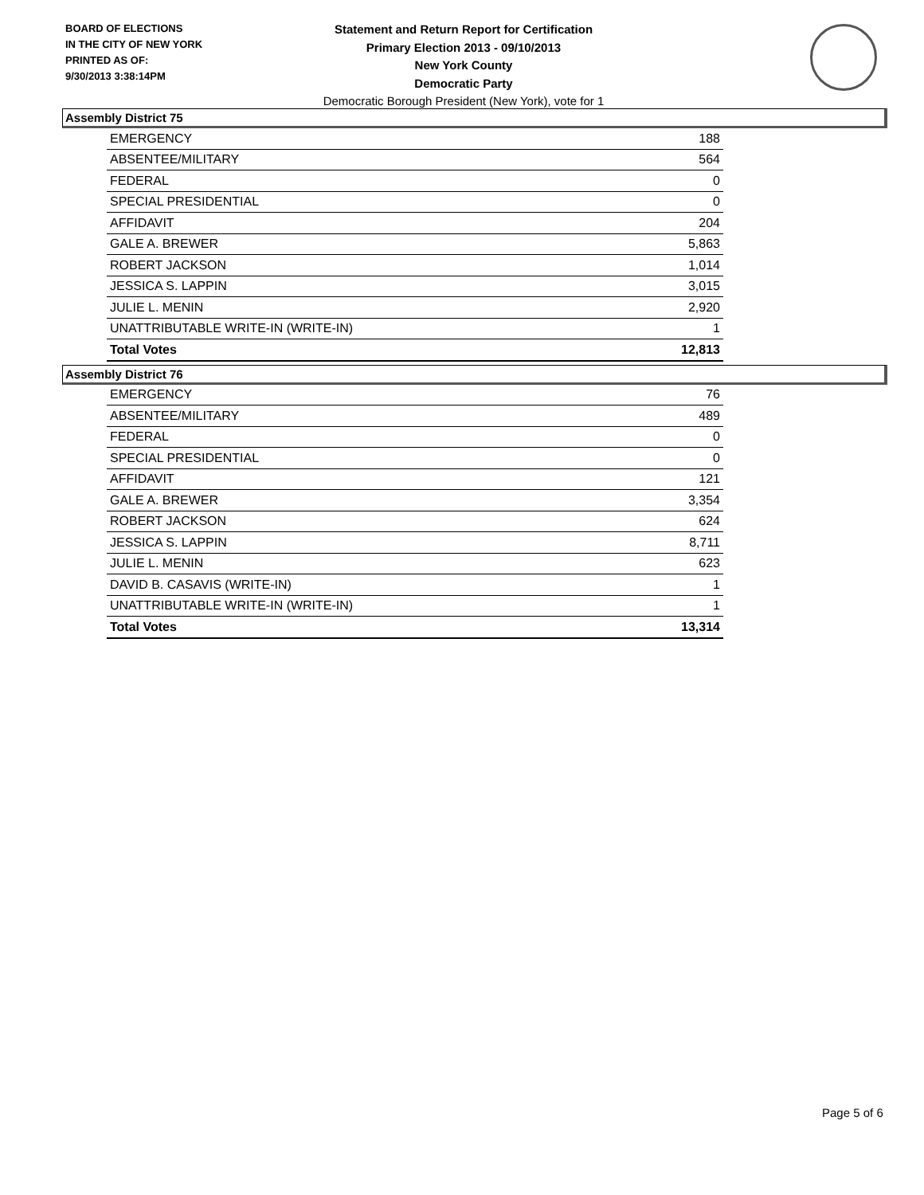BOARD OF ELECTIONS
IN THE CITY OF NEW YORK
PRINTED AS OF:
9/30/2013 3:38:14PM
Statement and Return Report for Certification
Primary Election 2013 - 09/10/2013
New York County
Democratic Party
Democratic Borough President (New York), vote for 1
Assembly District 75
| EMERGENCY | 188 |
| ABSENTEE/MILITARY | 564 |
| FEDERAL | 0 |
| SPECIAL PRESIDENTIAL | 0 |
| AFFIDAVIT | 204 |
| GALE A. BREWER | 5,863 |
| ROBERT JACKSON | 1,014 |
| JESSICA S. LAPPIN | 3,015 |
| JULIE L. MENIN | 2,920 |
| UNATTRIBUTABLE WRITE-IN (WRITE-IN) | 1 |
| Total Votes | 12,813 |
Assembly District 76
| EMERGENCY | 76 |
| ABSENTEE/MILITARY | 489 |
| FEDERAL | 0 |
| SPECIAL PRESIDENTIAL | 0 |
| AFFIDAVIT | 121 |
| GALE A. BREWER | 3,354 |
| ROBERT JACKSON | 624 |
| JESSICA S. LAPPIN | 8,711 |
| JULIE L. MENIN | 623 |
| DAVID B. CASAVIS (WRITE-IN) | 1 |
| UNATTRIBUTABLE WRITE-IN (WRITE-IN) | 1 |
| Total Votes | 13,314 |
Page 5 of 6